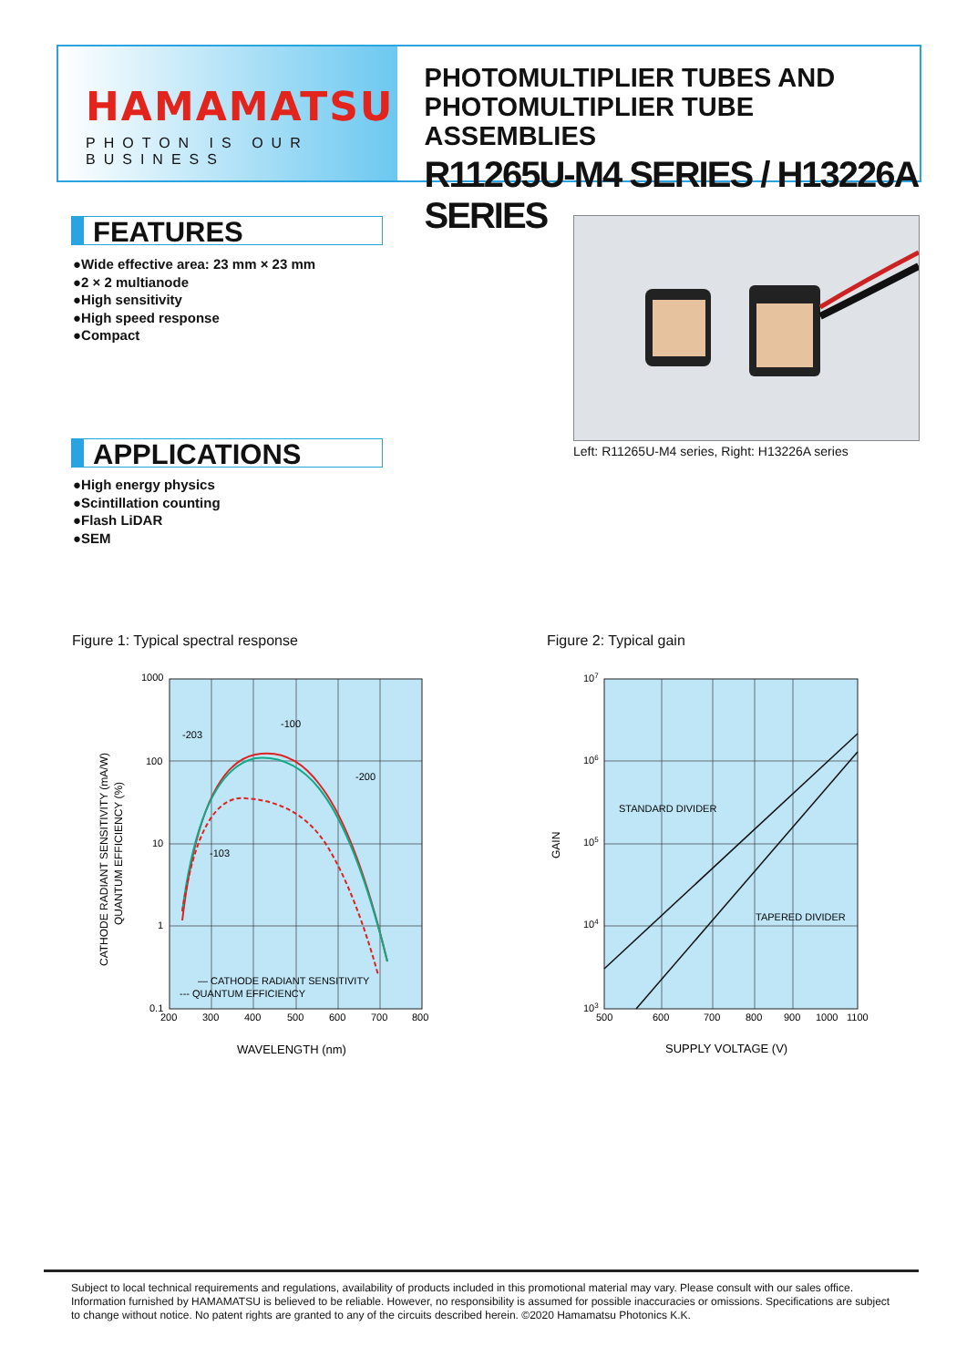HAMAMATSU
PHOTON IS OUR BUSINESS
PHOTOMULTIPLIER TUBES AND
PHOTOMULTIPLIER TUBE ASSEMBLIES
R11265U-M4 SERIES / H13226A SERIES
FEATURES
●Wide effective area: 23 mm × 23 mm
●2 × 2 multianode
●High sensitivity
●High speed response
●Compact
Left: R11265U-M4 series, Right: H13226A series
APPLICATIONS
●High energy physics
●Scintillation counting
●Flash LiDAR
●SEM
Figure 1: Typical spectral response
Figure 2: Typical gain
1000
100
10
1
0.1
200
300
400
500
600
700
800
-203
-100
-200
-103
— CATHODE RADIANT SENSITIVITY
--- QUANTUM EFFICIENCY
WAVELENGTH (nm)
CATHODE RADIANT SENSITIVITY (mA/W)
QUANTUM EFFICIENCY (%)
107
106
105
104
103
500
600
700
800
900
1000
1100
STANDARD DIVIDER
TAPERED DIVIDER
SUPPLY VOLTAGE (V)
GAIN
Subject to local technical requirements and regulations, availability of products included in this promotional material may vary. Please consult with our sales office.
Information furnished by HAMAMATSU is believed to be reliable. However, no responsibility is assumed for possible inaccuracies or omissions. Specifications are subject to change without notice. No patent rights are granted to any of the circuits described herein. ©2020 Hamamatsu Photonics K.K.